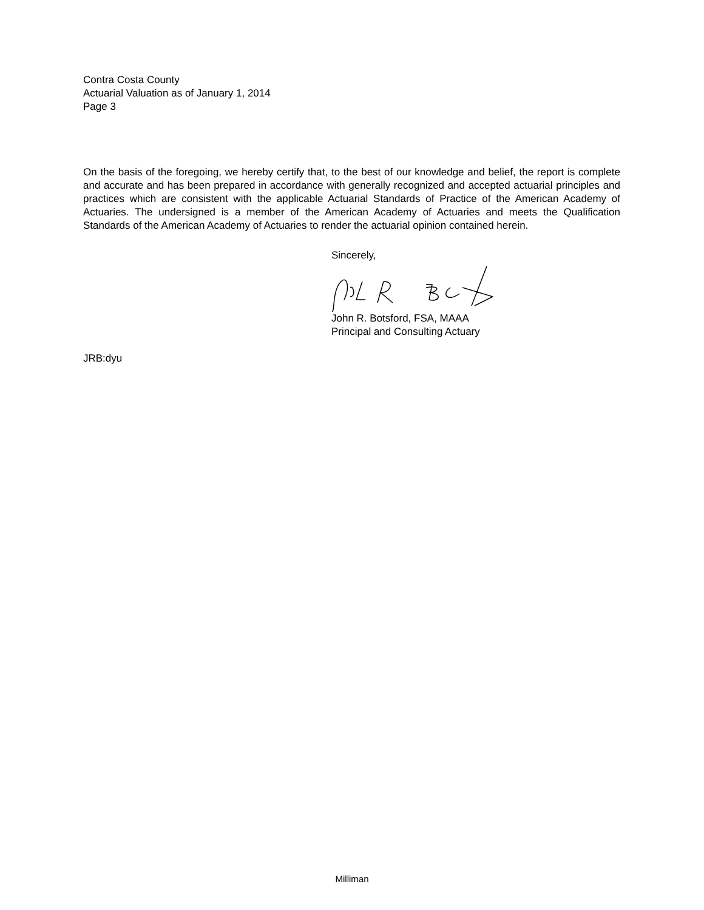Contra Costa County
Actuarial Valuation as of January 1, 2014
Page 3
On the basis of the foregoing, we hereby certify that, to the best of our knowledge and belief, the report is complete and accurate and has been prepared in accordance with generally recognized and accepted actuarial principles and practices which are consistent with the applicable Actuarial Standards of Practice of the American Academy of Actuaries. The undersigned is a member of the American Academy of Actuaries and meets the Qualification Standards of the American Academy of Actuaries to render the actuarial opinion contained herein.
Sincerely, John R. Botsford, FSA, MAAA
Principal and Consulting Actuary
JRB:dyu
Milliman